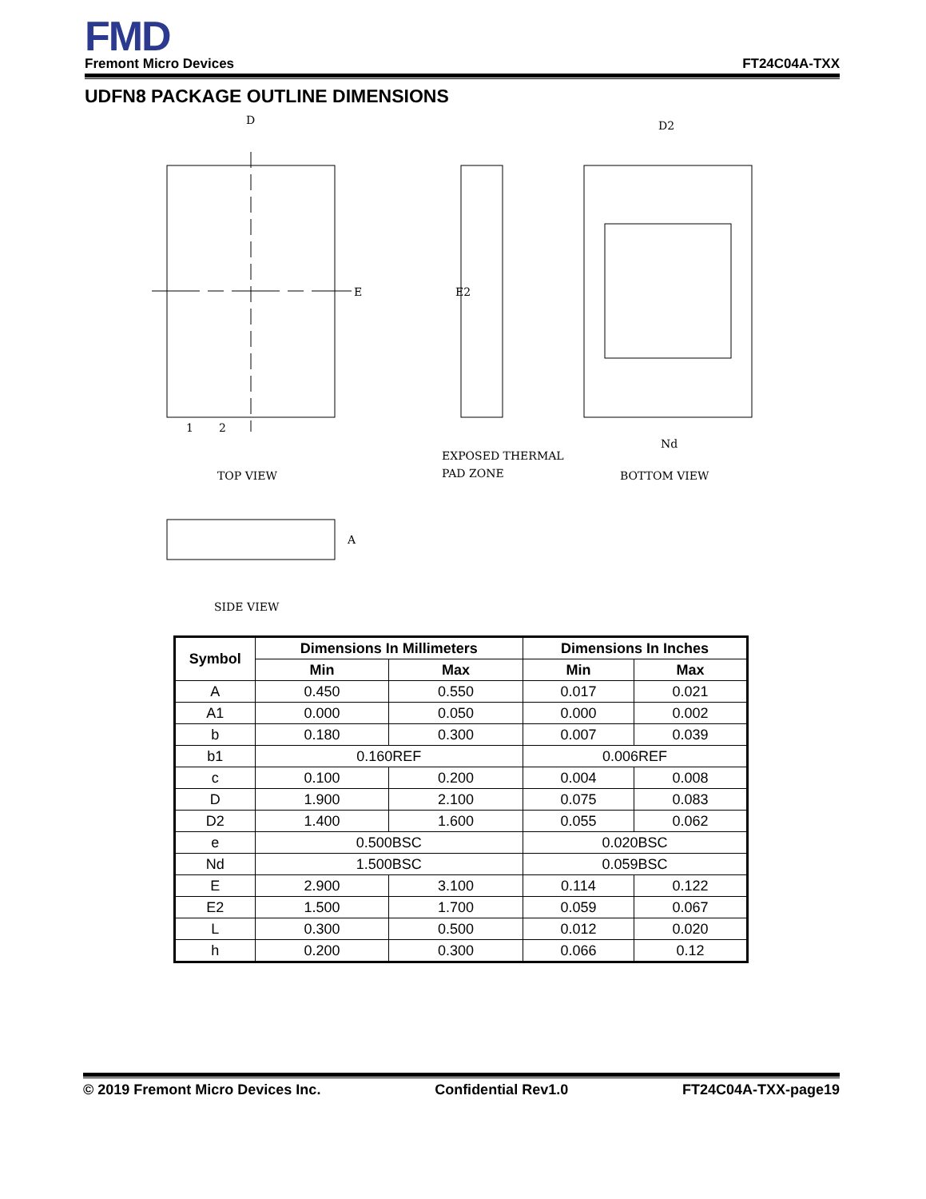FMD
Fremont Micro Devices FT24C04A-TXX
UDFN8 PACKAGE OUTLINE DIMENSIONS
D
E
D2
1
2
TOP VIEW
EXPOSED THERMAL
PAD ZONE
BOTTOM VIEW
SIDE VIEW
Nd
A
E2
| Symbol | Dimensions In Millimeters | | Dimensions In Inches | |
| --- | --- | --- | --- | --- |
| | Min | Max | Min | Max |
| A | 0.450 | 0.550 | 0.017 | 0.021 |
| A1 | 0.000 | 0.050 | 0.000 | 0.002 |
| b | 0.180 | 0.300 | 0.007 | 0.039 |
| b1 | 0.160REF | | 0.006REF | |
| c | 0.100 | 0.200 | 0.004 | 0.008 |
| D | 1.900 | 2.100 | 0.075 | 0.083 |
| D2 | 1.400 | 1.600 | 0.055 | 0.062 |
| e | 0.500BSC | | 0.020BSC | |
| Nd | 1.500BSC | | 0.059BSC | |
| E | 2.900 | 3.100 | 0.114 | 0.122 |
| E2 | 1.500 | 1.700 | 0.059 | 0.067 |
| L | 0.300 | 0.500 | 0.012 | 0.020 |
| h | 0.200 | 0.300 | 0.066 | 0.12 |
© 2019 Fremont Micro Devices Inc. Confidential Rev1.0 FT24C04A-TXX-page19